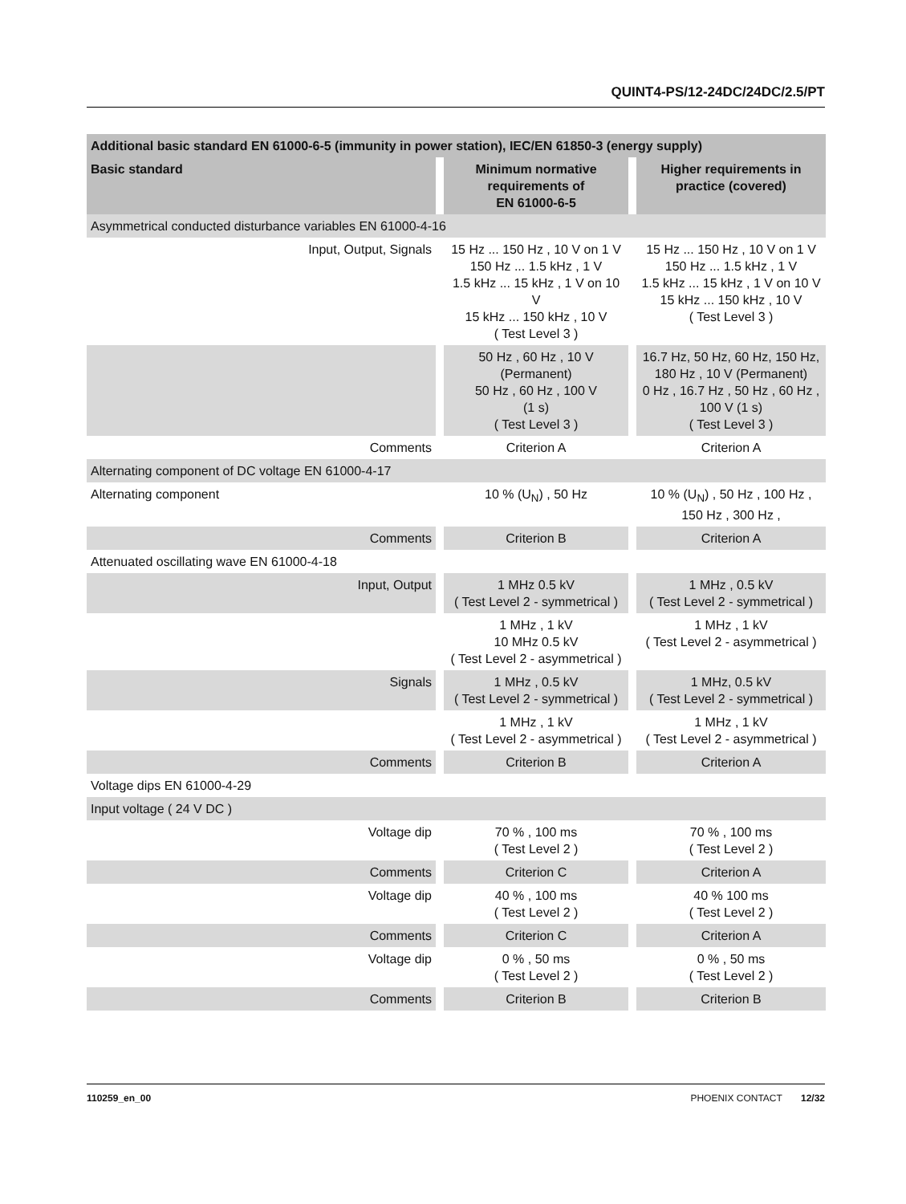QUINT4-PS/12-24DC/24DC/2.5/PT
| Additional basic standard EN 61000-6-5 (immunity in power station), IEC/EN 61850-3 (energy supply) | | |
| --- | --- | --- |
| Basic standard | Minimum normative requirements of EN 61000-6-5 | Higher requirements in practice (covered) |
| Asymmetrical conducted disturbance variables EN 61000-4-16 | | |
| Input, Output, Signals | 15 Hz ... 150 Hz , 10 V on 1 V 150 Hz ... 1.5 kHz , 1 V 1.5 kHz ... 15 kHz , 1 V on 10 V 15 kHz ... 150 kHz , 10 V ( Test Level 3 ) | 15 Hz ... 150 Hz , 10 V on 1 V 150 Hz ... 1.5 kHz , 1 V 1.5 kHz ... 15 kHz , 1 V on 10 V 15 kHz ... 150 kHz , 10 V ( Test Level 3 ) |
| | 50 Hz , 60 Hz , 10 V (Permanent) 50 Hz , 60 Hz , 100 V (1 s) ( Test Level 3 ) | 16.7 Hz, 50 Hz, 60 Hz, 150 Hz, 180 Hz , 10 V (Permanent) 0 Hz , 16.7 Hz , 50 Hz , 60 Hz , 100 V (1 s) ( Test Level 3 ) |
| Comments | Criterion A | Criterion A |
| Alternating component of DC voltage EN 61000-4-17 | | |
| Alternating component | 10 % (U<sub>N</sub>) , 50 Hz | 10 % (U<sub>N</sub>) , 50 Hz , 100 Hz , 150 Hz , 300 Hz , |
| Comments | Criterion B | Criterion A |
| Attenuated oscillating wave EN 61000-4-18 | | |
| Input, Output | 1 MHz 0.5 kV ( Test Level 2 - symmetrical ) | 1 MHz , 0.5 kV ( Test Level 2 - symmetrical ) |
| | 1 MHz , 1 kV 10 MHz 0.5 kV ( Test Level 2 - asymmetrical ) | 1 MHz , 1 kV ( Test Level 2 - asymmetrical ) |
| Signals | 1 MHz , 0.5 kV ( Test Level 2 - symmetrical ) | 1 MHz, 0.5 kV ( Test Level 2 - symmetrical ) |
| | 1 MHz , 1 kV ( Test Level 2 - asymmetrical ) | 1 MHz , 1 kV ( Test Level 2 - asymmetrical ) |
| Comments | Criterion B | Criterion A |
| Voltage dips EN 61000-4-29 | | |
| Input voltage ( 24 V DC ) | | |
| Voltage dip | 70 % , 100 ms ( Test Level 2 ) | 70 % , 100 ms ( Test Level 2 ) |
| Comments | Criterion C | Criterion A |
| Voltage dip | 40 % , 100 ms ( Test Level 2 ) | 40 % 100 ms ( Test Level 2 ) |
| Comments | Criterion C | Criterion A |
| Voltage dip | 0 % , 50 ms ( Test Level 2 ) | 0 % , 50 ms ( Test Level 2 ) |
| Comments | Criterion B | Criterion B |
110259_en_00 PHOENIX CONTACT 12/32